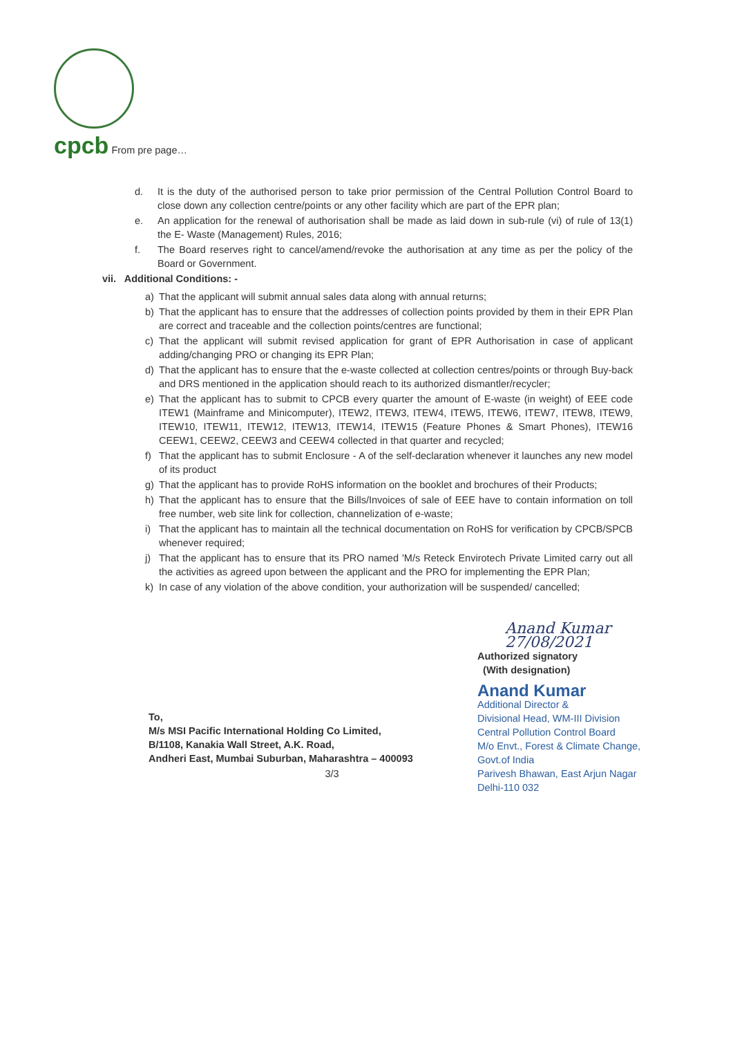cpcb From pre page…
d. It is the duty of the authorised person to take prior permission of the Central Pollution Control Board to close down any collection centre/points or any other facility which are part of the EPR plan;
e. An application for the renewal of authorisation shall be made as laid down in sub-rule (vi) of rule of 13(1) the E- Waste (Management) Rules, 2016;
f. The Board reserves right to cancel/amend/revoke the authorisation at any time as per the policy of the Board or Government.
vii. Additional Conditions: -
a) That the applicant will submit annual sales data along with annual returns;
b) That the applicant has to ensure that the addresses of collection points provided by them in their EPR Plan are correct and traceable and the collection points/centres are functional;
c) That the applicant will submit revised application for grant of EPR Authorisation in case of applicant adding/changing PRO or changing its EPR Plan;
d) That the applicant has to ensure that the e-waste collected at collection centres/points or through Buy-back and DRS mentioned in the application should reach to its authorized dismantler/recycler;
e) That the applicant has to submit to CPCB every quarter the amount of E-waste (in weight) of EEE code ITEW1 (Mainframe and Minicomputer), ITEW2, ITEW3, ITEW4, ITEW5, ITEW6, ITEW7, ITEW8, ITEW9, ITEW10, ITEW11, ITEW12, ITEW13, ITEW14, ITEW15 (Feature Phones & Smart Phones), ITEW16 CEEW1, CEEW2, CEEW3 and CEEW4 collected in that quarter and recycled;
f) That the applicant has to submit Enclosure - A of the self-declaration whenever it launches any new model of its product
g) That the applicant has to provide RoHS information on the booklet and brochures of their Products;
h) That the applicant has to ensure that the Bills/Invoices of sale of EEE have to contain information on toll free number, web site link for collection, channelization of e-waste;
i) That the applicant has to maintain all the technical documentation on RoHS for verification by CPCB/SPCB whenever required;
j) That the applicant has to ensure that its PRO named 'M/s Reteck Envirotech Private Limited carry out all the activities as agreed upon between the applicant and the PRO for implementing the EPR Plan;
k) In case of any violation of the above condition, your authorization will be suspended/ cancelled;
To,
M/s MSI Pacific International Holding Co Limited,
B/1108, Kanakia Wall Street, A.K. Road,
Andheri East, Mumbai Suburban, Maharashtra – 400093
Anand Kumar 27/08/2021
Authorized signatory
(With designation)
Anand Kumar
Additional Director &
Divisional Head, WM-III Division
Central Pollution Control Board
M/o Envt., Forest & Climate Change, Govt.of India
Parivesh Bhawan, East Arjun Nagar
Delhi-110 032
3/3